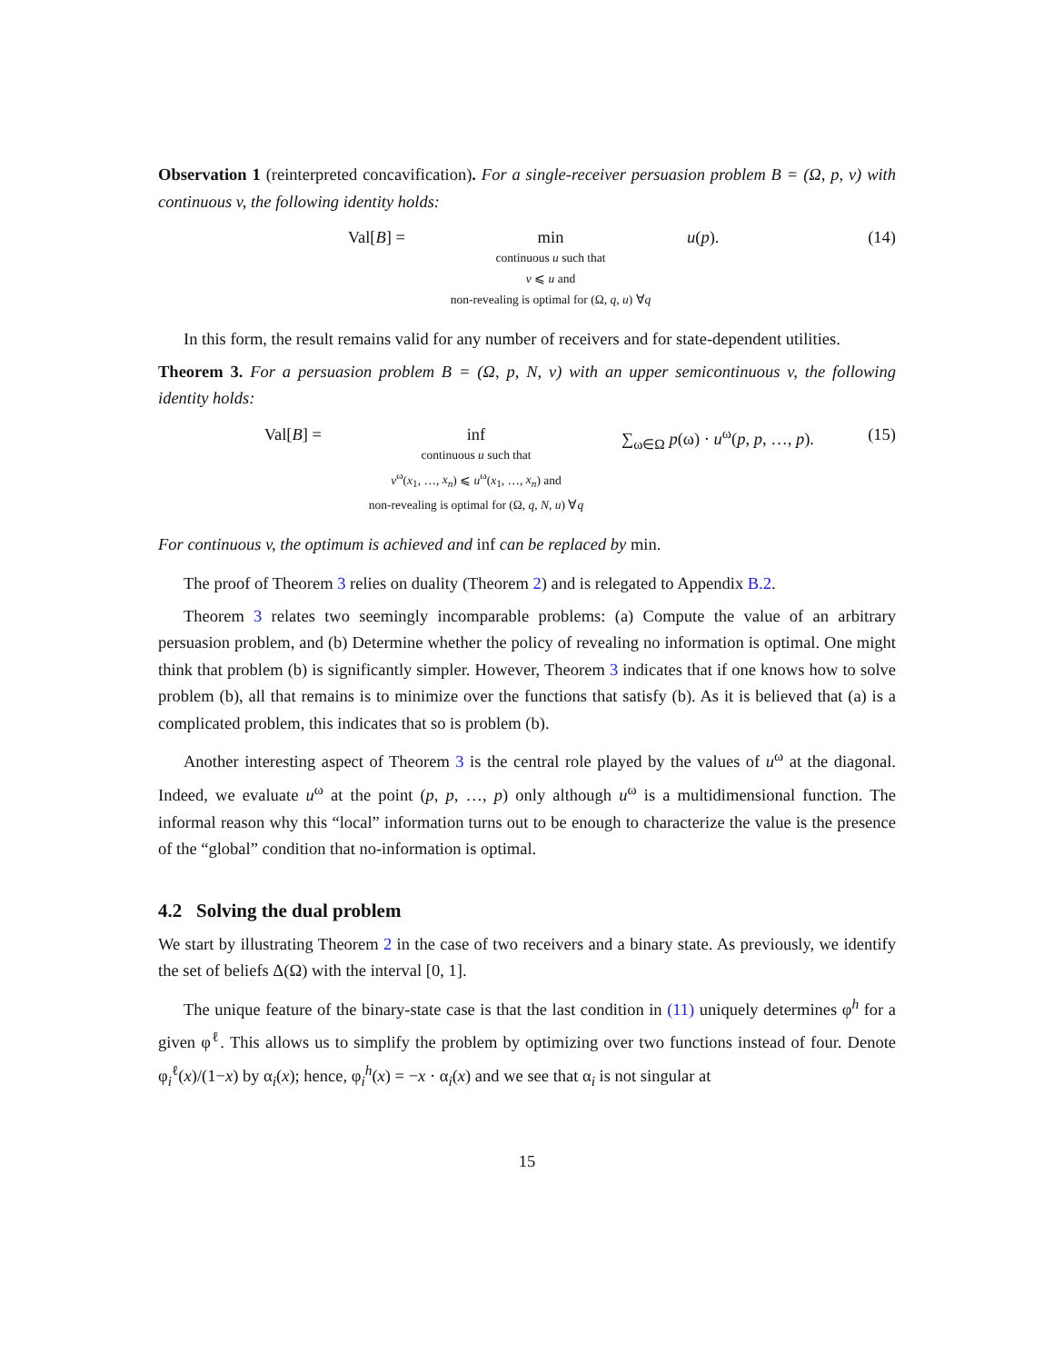Observation 1 (reinterpreted concavification). For a single-receiver persuasion problem B = (Ω, p, v) with continuous v, the following identity holds:
Val[B] = min
continuous u such that
v ⩽ u and
non-revealing is optimal for (Ω, q, u) ∀q
u(p). (14)
In this form, the result remains valid for any number of receivers and for state-dependent utilities.
Theorem 3. For a persuasion problem B = (Ω, p, N, v) with an upper semicontinuous v, the following identity holds:
Val[B] = inf
continuous u such that
v<sup>ω</sup>(x<sub>1</sub>, …, x<sub>n</sub>) ⩽ u<sup>ω</sup>(x<sub>1</sub>, …, x<sub>n</sub>) and
non-revealing is optimal for (Ω, q, N, u) ∀q
∑<sub>ω∈Ω</sub> p(ω) · u<sup>ω</sup>(p, p, …, p). (15)
For continuous v, the optimum is achieved and inf can be replaced by min.
The proof of Theorem 3 relies on duality (Theorem 2) and is relegated to Appendix B.2.
Theorem 3 relates two seemingly incomparable problems: (a) Compute the value of an arbitrary persuasion problem, and (b) Determine whether the policy of revealing no information is optimal. One might think that problem (b) is significantly simpler. However, Theorem 3 indicates that if one knows how to solve problem (b), all that remains is to minimize over the functions that satisfy (b). As it is believed that (a) is a complicated problem, this indicates that so is problem (b).
Another interesting aspect of Theorem 3 is the central role played by the values of u<sup>ω</sup> at the diagonal. Indeed, we evaluate u<sup>ω</sup> at the point (p, p, …, p) only although u<sup>ω</sup> is a multidimensional function. The informal reason why this “local” information turns out to be enough to characterize the value is the presence of the “global” condition that no-information is optimal.
4.2 Solving the dual problem
We start by illustrating Theorem 2 in the case of two receivers and a binary state. As previously, we identify the set of beliefs Δ(Ω) with the interval [0, 1].
The unique feature of the binary-state case is that the last condition in (11) uniquely determines φ<sup>h</sup> for a given φ<sup>ℓ</sup>. This allows us to simplify the problem by optimizing over two functions instead of four. Denote φ<sub>i</sub><sup>ℓ</sup>(x)/(1−x) by α<sub>i</sub>(x); hence, φ<sub>i</sub><sup>h</sup>(x) = −x · α<sub>i</sub>(x) and we see that α<sub>i</sub> is not singular at
15